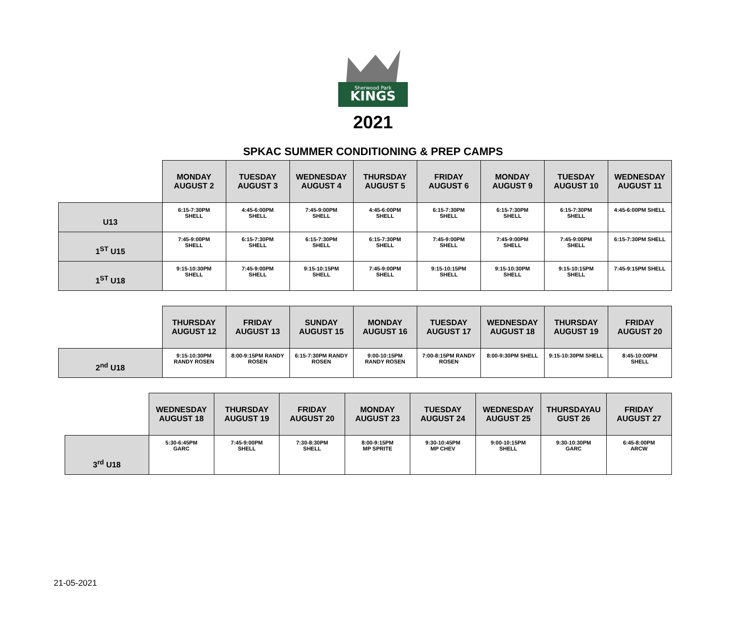KINGS
Sherwood Park
2021
SPKAC SUMMER CONDITIONING & PREP CAMPS
| | MONDAY AUGUST 2 | TUESDAY AUGUST 3 | WEDNESDAY AUGUST 4 | THURSDAY AUGUST 5 | FRIDAY AUGUST 6 | MONDAY AUGUST 9 | TUESDAY AUGUST 10 | WEDNESDAY AUGUST 11 |
| --- | --- | --- | --- | --- | --- | --- | --- | --- |
| U13 | 6:15-7:30PM SHELL | 4:45-6:00PM SHELL | 7:45-9:00PM SHELL | 4:45-6:00PM SHELL | 6:15-7:30PM SHELL | 6:15-7:30PM SHELL | 6:15-7:30PM SHELL | 4:45-6:00PM SHELL |
| 1<sup>ST</sup> U15 | 7:45-9:00PM SHELL | 6:15-7:30PM SHELL | 6:15-7:30PM SHELL | 6:15-7:30PM SHELL | 7:45-9:00PM SHELL | 7:45-9:00PM SHELL | 7:45-9:00PM SHELL | 6:15-7:30PM SHELL |
| 1<sup>ST</sup> U18 | 9:15-10:30PM SHELL | 7:45-9:00PM SHELL | 9:15-10:15PM SHELL | 7:45-9:00PM SHELL | 9:15-10:15PM SHELL | 9:15-10:30PM SHELL | 9:15-10:15PM SHELL | 7:45-9:15PM SHELL |
| | THURSDAY AUGUST 12 | FRIDAY AUGUST 13 | SUNDAY AUGUST 15 | MONDAY AUGUST 16 | TUESDAY AUGUST 17 | WEDNESDAY AUGUST 18 | THURSDAY AUGUST 19 | FRIDAY AUGUST 20 |
| --- | --- | --- | --- | --- | --- | --- | --- | --- |
| 2<sup>nd</sup> U18 | 9:15-10:30PM RANDY ROSEN | 8:00-9:15PM RANDY ROSEN | 6:15-7:30PM RANDY ROSEN | 9:00-10:15PM RANDY ROSEN | 7:00-8:15PM RANDY ROSEN | 8:00-9:30PM SHELL | 9:15-10:30PM SHELL | 8:45-10:00PM SHELL |
| | WEDNESDAY AUGUST 18 | THURSDAY AUGUST 19 | FRIDAY AUGUST 20 | MONDAY AUGUST 23 | TUESDAY AUGUST 24 | WEDNESDAY AUGUST 25 | THURSDAYAU GUST 26 | FRIDAY AUGUST 27 |
| --- | --- | --- | --- | --- | --- | --- | --- | --- |
| 3<sup>rd</sup> U18 | 5:30-6:45PM GARC | 7:45-9:00PM SHELL | 7:30-8:30PM SHELL | 8:00-9:15PM MP SPRITE | 9:30-10:45PM MP CHEV | 9:00-10:15PM SHELL | 9:30-10:30PM GARC | 6:45-8:00PM ARCW |
21-05-2021